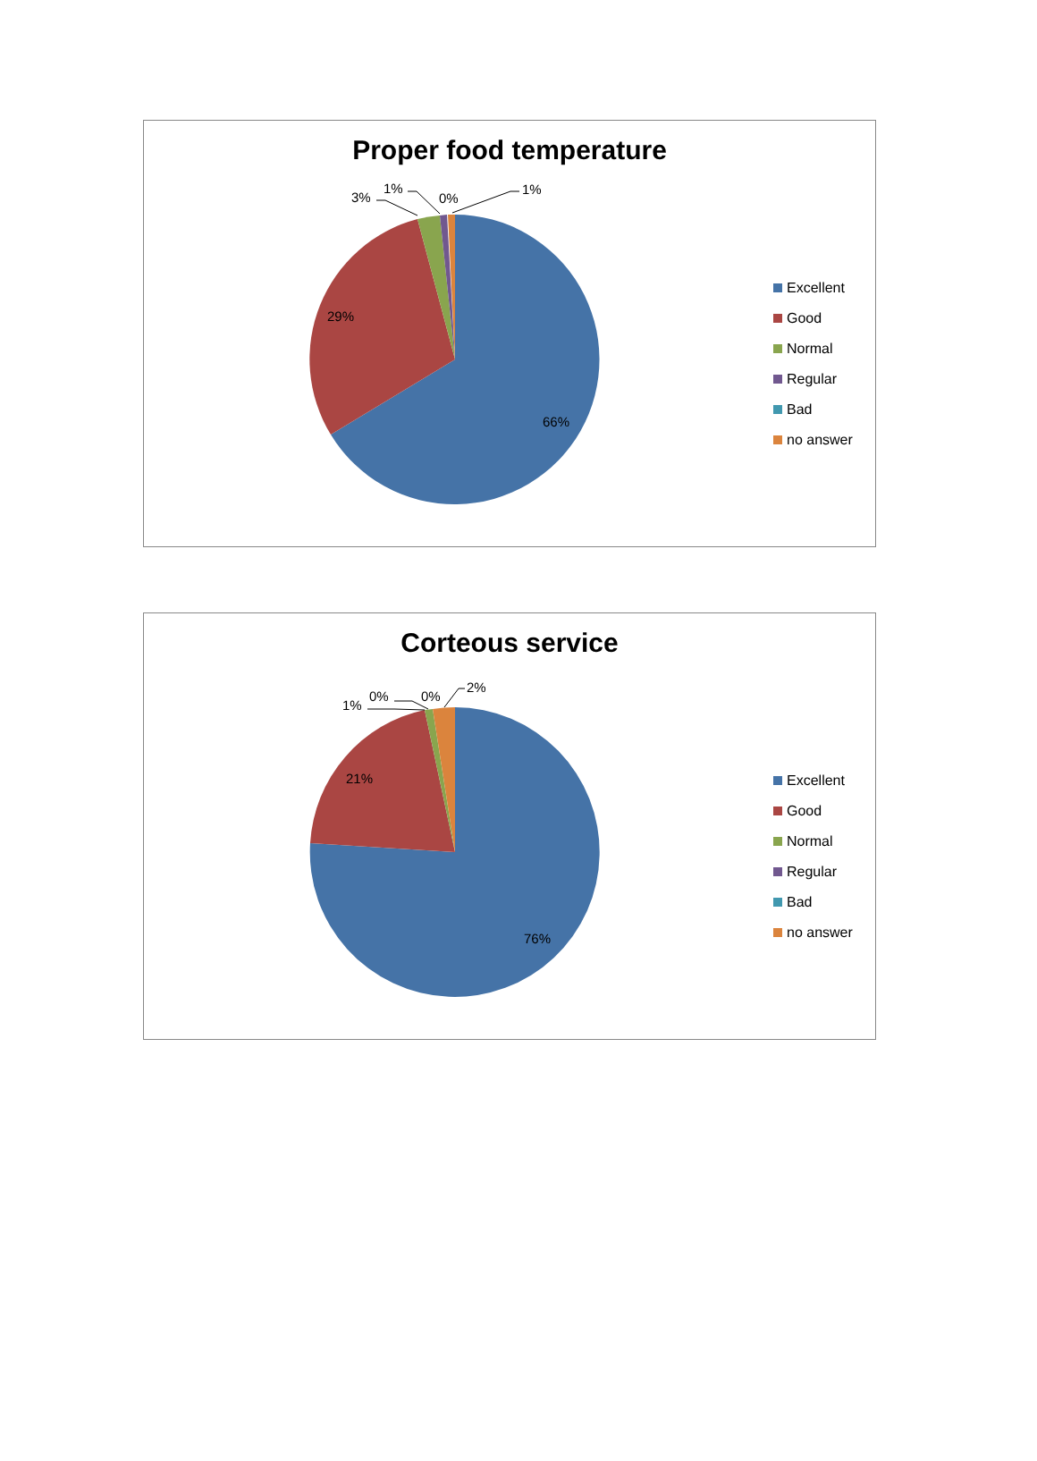3%
1%
0%
1%
29%
66%
Proper food temperature
Excellent
Good
Normal
Regular
Bad
no answer
1%
0%
0%
2%
21%
76%
Corteous service
Excellent
Good
Normal
Regular
Bad
no answer